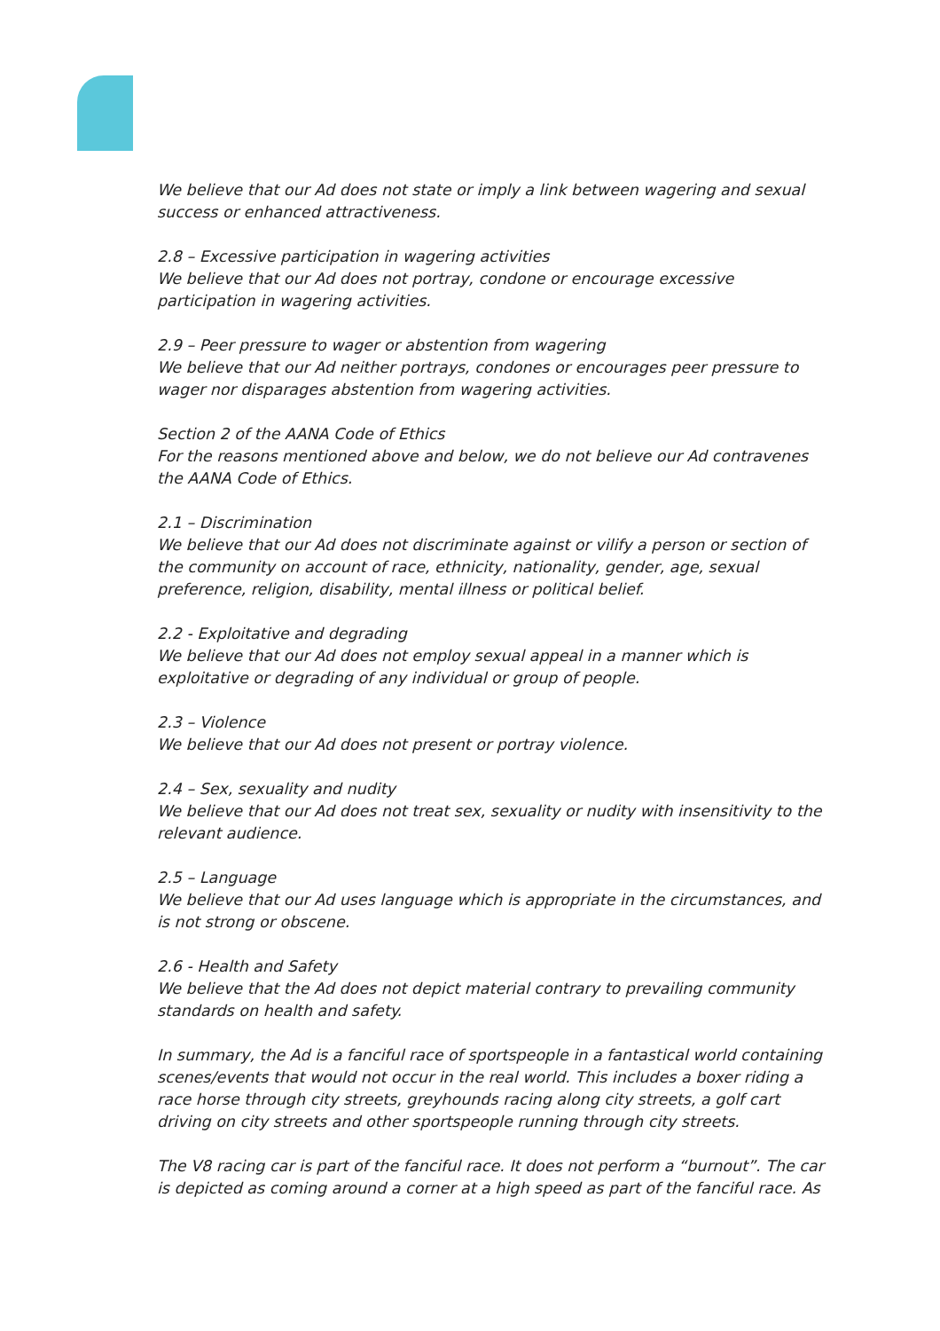We believe that our Ad does not state or imply a link between wagering and sexual success or enhanced attractiveness.
2.8 – Excessive participation in wagering activities
We believe that our Ad does not portray, condone or encourage excessive participation in wagering activities.
2.9 – Peer pressure to wager or abstention from wagering
We believe that our Ad neither portrays, condones or encourages peer pressure to wager nor disparages abstention from wagering activities.
Section 2 of the AANA Code of Ethics
For the reasons mentioned above and below, we do not believe our Ad contravenes the AANA Code of Ethics.
2.1 – Discrimination
We believe that our Ad does not discriminate against or vilify a person or section of the community on account of race, ethnicity, nationality, gender, age, sexual preference, religion, disability, mental illness or political belief.
2.2 - Exploitative and degrading
We believe that our Ad does not employ sexual appeal in a manner which is exploitative or degrading of any individual or group of people.
2.3 – Violence
We believe that our Ad does not present or portray violence.
2.4 – Sex, sexuality and nudity
We believe that our Ad does not treat sex, sexuality or nudity with insensitivity to the relevant audience.
2.5 – Language
We believe that our Ad uses language which is appropriate in the circumstances, and is not strong or obscene.
2.6 - Health and Safety
We believe that the Ad does not depict material contrary to prevailing community standards on health and safety.
In summary, the Ad is a fanciful race of sportspeople in a fantastical world containing scenes/events that would not occur in the real world. This includes a boxer riding a race horse through city streets, greyhounds racing along city streets, a golf cart driving on city streets and other sportspeople running through city streets.
The V8 racing car is part of the fanciful race. It does not perform a “burnout”. The car is depicted as coming around a corner at a high speed as part of the fanciful race. As